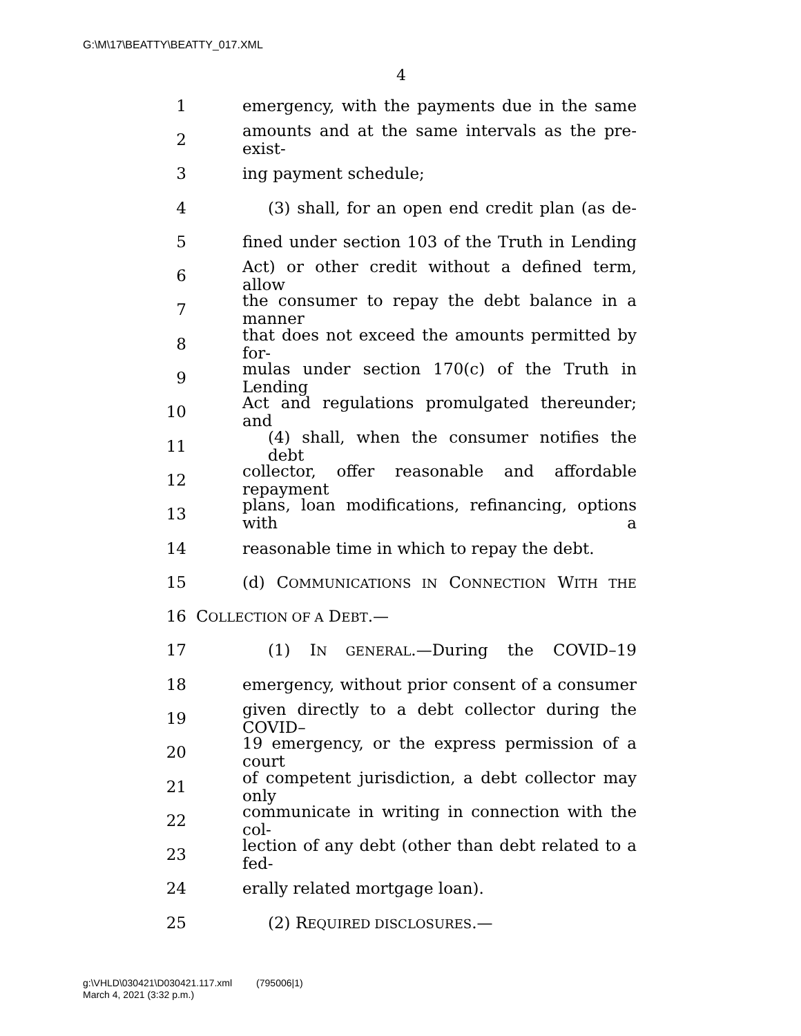G:\M\17\BEATTY\BEATTY_017.XML
4
1 emergency, with the payments due in the same
2 amounts and at the same intervals as the pre-exist-
3 ing payment schedule;
4 (3) shall, for an open end credit plan (as de-
5 fined under section 103 of the Truth in Lending
6 Act) or other credit without a defined term, allow
7 the consumer to repay the debt balance in a manner
8 that does not exceed the amounts permitted by for-
9 mulas under section 170(c) of the Truth in Lending
10 Act and regulations promulgated thereunder; and
11 (4) shall, when the consumer notifies the debt
12 collector, offer reasonable and affordable repayment
13 plans, loan modifications, refinancing, options with a
14 reasonable time in which to repay the debt.
15 (d) COMMUNICATIONS IN CONNECTION WITH THE
16 COLLECTION OF A DEBT.—
17 (1) IN GENERAL.—During the COVID–19
18 emergency, without prior consent of a consumer
19 given directly to a debt collector during the COVID–
20 19 emergency, or the express permission of a court
21 of competent jurisdiction, a debt collector may only
22 communicate in writing in connection with the col-
23 lection of any debt (other than debt related to a fed-
24 erally related mortgage loan).
25 (2) REQUIRED DISCLOSURES.—
g:\VHLD\030421\D030421.117.xml (795006|1)
March 4, 2021 (3:32 p.m.)